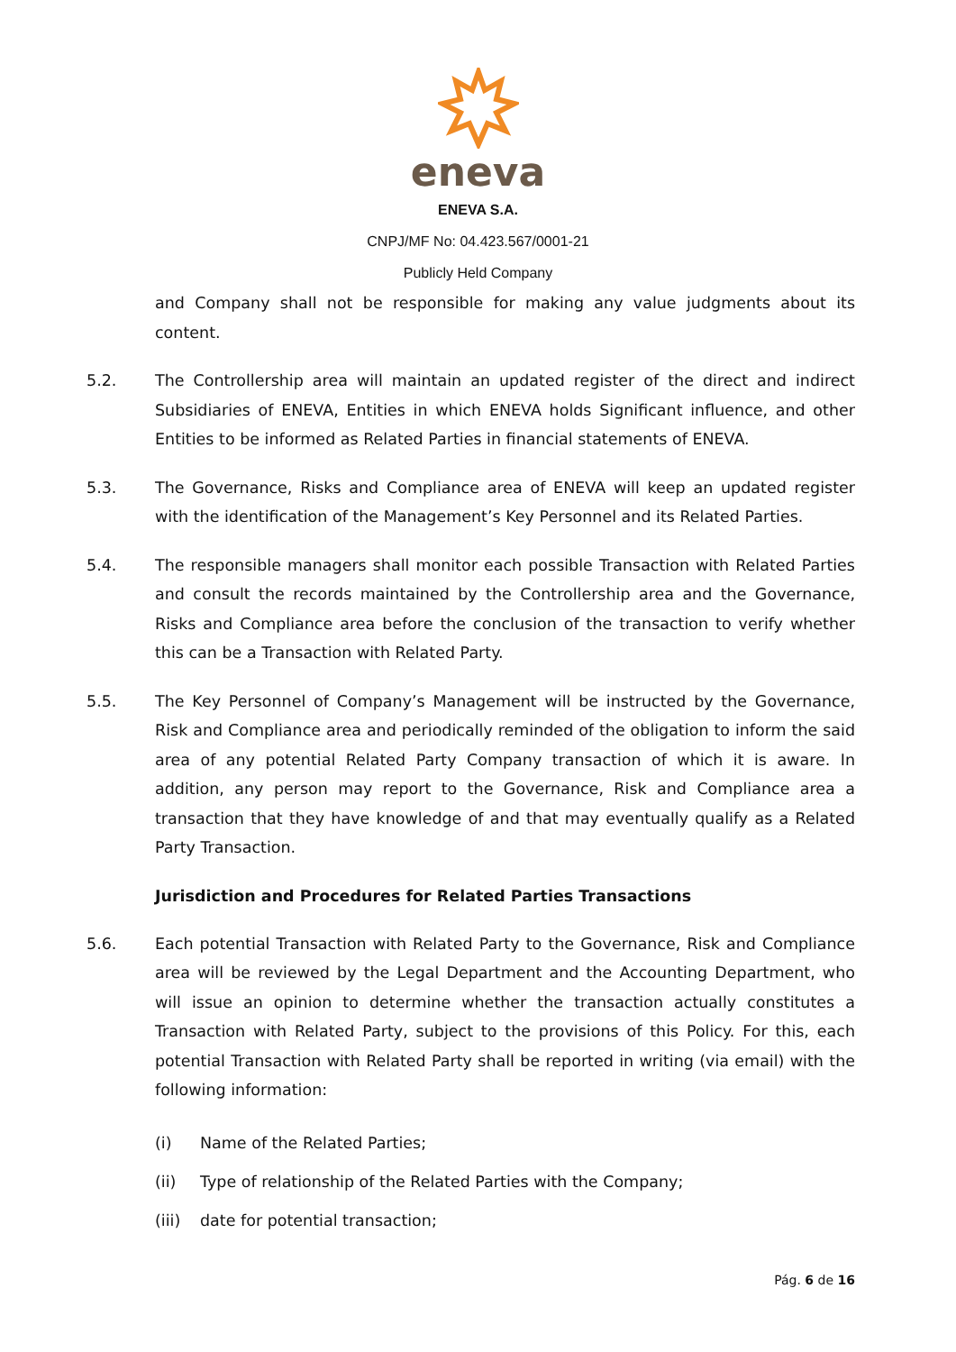eneva
ENEVA S.A.
CNPJ/MF No: 04.423.567/0001-21
Publicly Held Company
and Company shall not be responsible for making any value judgments about its content.
5.2. The Controllership area will maintain an updated register of the direct and indirect Subsidiaries of ENEVA, Entities in which ENEVA holds Significant influence, and other Entities to be informed as Related Parties in financial statements of ENEVA.
5.3. The Governance, Risks and Compliance area of ENEVA will keep an updated register with the identification of the Management’s Key Personnel and its Related Parties.
5.4. The responsible managers shall monitor each possible Transaction with Related Parties and consult the records maintained by the Controllership area and the Governance, Risks and Compliance area before the conclusion of the transaction to verify whether this can be a Transaction with Related Party.
5.5. The Key Personnel of Company’s Management will be instructed by the Governance, Risk and Compliance area and periodically reminded of the obligation to inform the said area of any potential Related Party Company transaction of which it is aware. In addition, any person may report to the Governance, Risk and Compliance area a transaction that they have knowledge of and that may eventually qualify as a Related Party Transaction.
Jurisdiction and Procedures for Related Parties Transactions
5.6. Each potential Transaction with Related Party to the Governance, Risk and Compliance area will be reviewed by the Legal Department and the Accounting Department, who will issue an opinion to determine whether the transaction actually constitutes a Transaction with Related Party, subject to the provisions of this Policy. For this, each potential Transaction with Related Party shall be reported in writing (via email) with the following information:
(i) Name of the Related Parties;
(ii) Type of relationship of the Related Parties with the Company;
(iii)
date for potential transaction;
Pág. 6 de 16